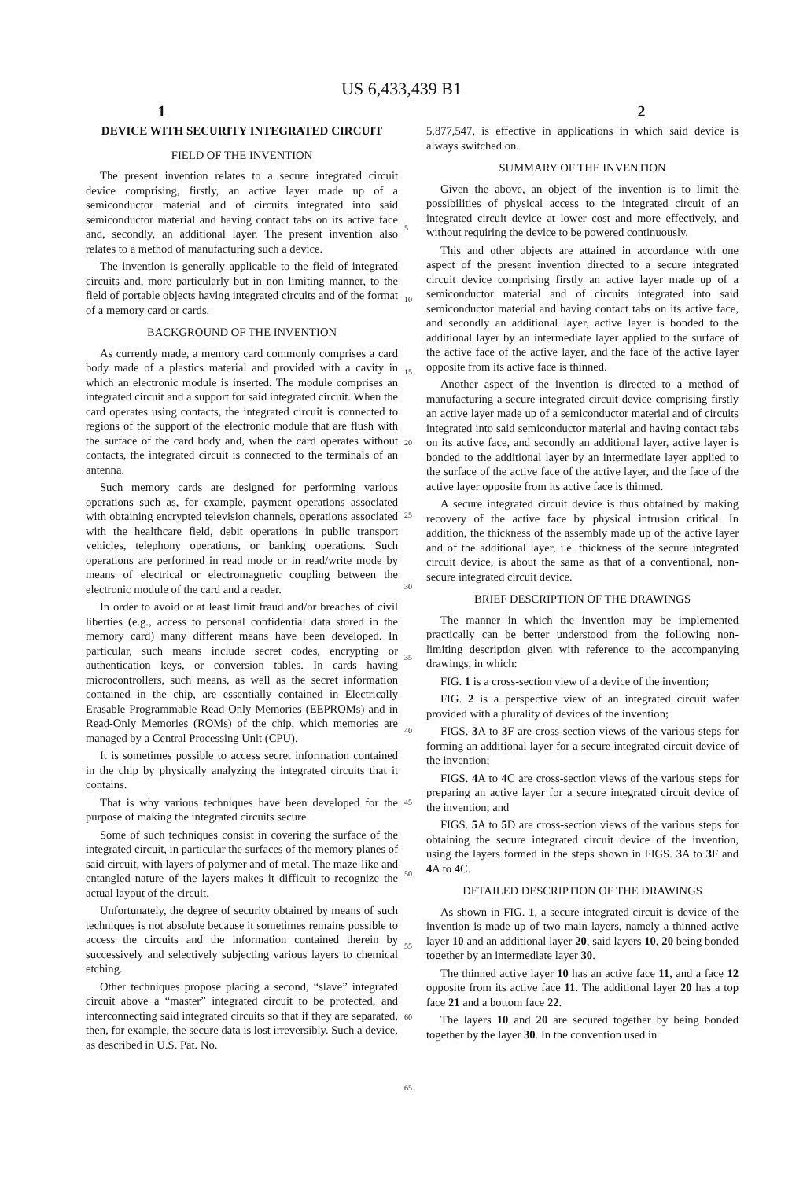US 6,433,439 B1
1 2
DEVICE WITH SECURITY INTEGRATED CIRCUIT
FIELD OF THE INVENTION
The present invention relates to a secure integrated circuit device comprising, firstly, an active layer made up of a semiconductor material and of circuits integrated into said semiconductor material and having contact tabs on its active face and, secondly, an additional layer. The present invention also relates to a method of manufacturing such a device.
The invention is generally applicable to the field of integrated circuits and, more particularly but in non limiting manner, to the field of portable objects having integrated circuits and of the format of a memory card or cards.
BACKGROUND OF THE INVENTION
As currently made, a memory card commonly comprises a card body made of a plastics material and provided with a cavity in which an electronic module is inserted. The module comprises an integrated circuit and a support for said integrated circuit. When the card operates using contacts, the integrated circuit is connected to regions of the support of the electronic module that are flush with the surface of the card body and, when the card operates without contacts, the integrated circuit is connected to the terminals of an antenna.
Such memory cards are designed for performing various operations such as, for example, payment operations associated with obtaining encrypted television channels, operations associated with the healthcare field, debit operations in public transport vehicles, telephony operations, or banking operations. Such operations are performed in read mode or in read/write mode by means of electrical or electromagnetic coupling between the electronic module of the card and a reader.
In order to avoid or at least limit fraud and/or breaches of civil liberties (e.g., access to personal confidential data stored in the memory card) many different means have been developed. In particular, such means include secret codes, encrypting or authentication keys, or conversion tables. In cards having microcontrollers, such means, as well as the secret information contained in the chip, are essentially contained in Electrically Erasable Programmable Read-Only Memories (EEPROMs) and in Read-Only Memories (ROMs) of the chip, which memories are managed by a Central Processing Unit (CPU).
It is sometimes possible to access secret information contained in the chip by physically analyzing the integrated circuits that it contains.
That is why various techniques have been developed for the purpose of making the integrated circuits secure.
Some of such techniques consist in covering the surface of the integrated circuit, in particular the surfaces of the memory planes of said circuit, with layers of polymer and of metal. The maze-like and entangled nature of the layers makes it difficult to recognize the actual layout of the circuit.
Unfortunately, the degree of security obtained by means of such techniques is not absolute because it sometimes remains possible to access the circuits and the information contained therein by successively and selectively subjecting various layers to chemical etching.
Other techniques propose placing a second, “slave” integrated circuit above a “master” integrated circuit to be protected, and interconnecting said integrated circuits so that if they are separated, then, for example, the secure data is lost irreversibly. Such a device, as described in U.S. Pat. No.
5
10
15
20
25
30
35
40
45
50
55
60
65
5,877,547, is effective in applications in which said device is always switched on.
SUMMARY OF THE INVENTION
Given the above, an object of the invention is to limit the possibilities of physical access to the integrated circuit of an integrated circuit device at lower cost and more effectively, and without requiring the device to be powered continuously.
This and other objects are attained in accordance with one aspect of the present invention directed to a secure integrated circuit device comprising firstly an active layer made up of a semiconductor material and of circuits integrated into said semiconductor material and having contact tabs on its active face, and secondly an additional layer, active layer is bonded to the additional layer by an intermediate layer applied to the surface of the active face of the active layer, and the face of the active layer opposite from its active face is thinned.
Another aspect of the invention is directed to a method of manufacturing a secure integrated circuit device comprising firstly an active layer made up of a semiconductor material and of circuits integrated into said semiconductor material and having contact tabs on its active face, and secondly an additional layer, active layer is bonded to the additional layer by an intermediate layer applied to the surface of the active face of the active layer, and the face of the active layer opposite from its active face is thinned.
A secure integrated circuit device is thus obtained by making recovery of the active face by physical intrusion critical. In addition, the thickness of the assembly made up of the active layer and of the additional layer, i.e. thickness of the secure integrated circuit device, is about the same as that of a conventional, non-secure integrated circuit device.
BRIEF DESCRIPTION OF THE DRAWINGS
The manner in which the invention may be implemented practically can be better understood from the following non-limiting description given with reference to the accompanying drawings, in which:
FIG. 1 is a cross-section view of a device of the invention;
FIG. 2 is a perspective view of an integrated circuit wafer provided with a plurality of devices of the invention;
FIGS. 3 A to 3 F are cross-section views of the various steps for forming an additional layer for a secure integrated circuit device of the invention;
FIGS. 4 A to 4 C are cross-section views of the various steps for preparing an active layer for a secure integrated circuit device of the invention; and
FIGS. 5 A to 5 D are cross-section views of the various steps for obtaining the secure integrated circuit device of the invention, using the layers formed in the steps shown in FIGS. 3 A to 3 F and 4 A to 4 C.
DETAILED DESCRIPTION OF THE DRAWINGS
As shown in FIG. 1, a secure integrated circuit is device of the invention is made up of two main layers, namely a thinned active layer 10 and an additional layer 20, said layers 10, 20 being bonded together by an intermediate layer 30.
The thinned active layer 10 has an active face 11, and a face 12 opposite from its active face 11. The additional layer 20 has a top face 21 and a bottom face 22.
The layers 10 and 20 are secured together by being bonded together by the layer 30. In the convention used in